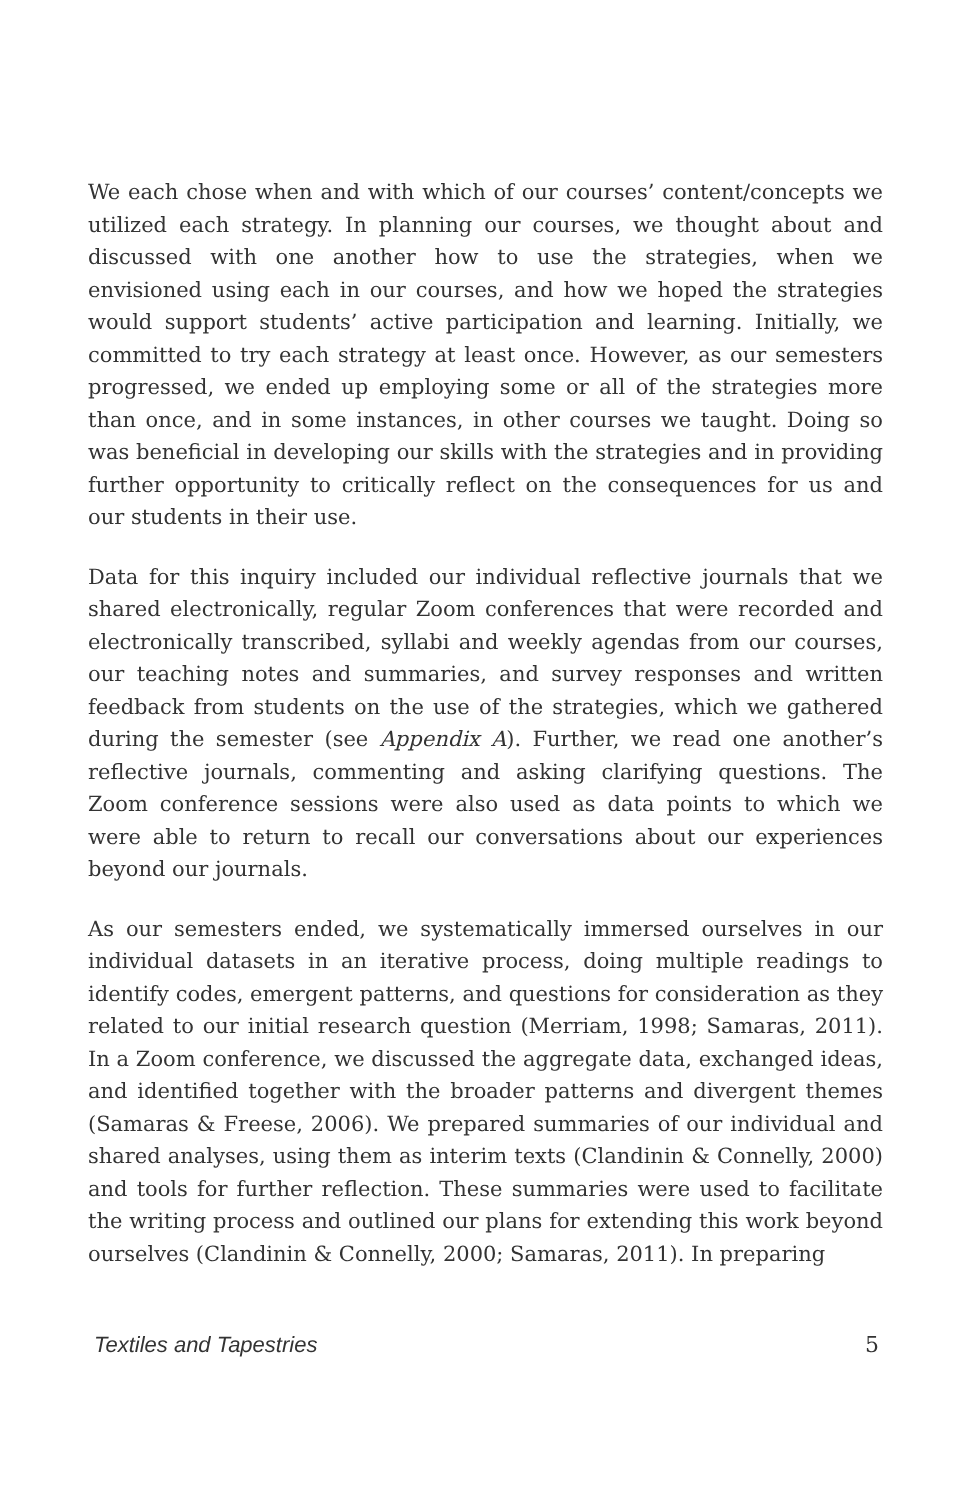We each chose when and with which of our courses’ content/concepts we utilized each strategy. In planning our courses, we thought about and discussed with one another how to use the strategies, when we envisioned using each in our courses, and how we hoped the strategies would support students’ active participation and learning. Initially, we committed to try each strategy at least once. However, as our semesters progressed, we ended up employing some or all of the strategies more than once, and in some instances, in other courses we taught. Doing so was beneficial in developing our skills with the strategies and in providing further opportunity to critically reflect on the consequences for us and our students in their use.
Data for this inquiry included our individual reflective journals that we shared electronically, regular Zoom conferences that were recorded and electronically transcribed, syllabi and weekly agendas from our courses, our teaching notes and summaries, and survey responses and written feedback from students on the use of the strategies, which we gathered during the semester (see Appendix A). Further, we read one another’s reflective journals, commenting and asking clarifying questions. The Zoom conference sessions were also used as data points to which we were able to return to recall our conversations about our experiences beyond our journals.
As our semesters ended, we systematically immersed ourselves in our individual datasets in an iterative process, doing multiple readings to identify codes, emergent patterns, and questions for consideration as they related to our initial research question (Merriam, 1998; Samaras, 2011). In a Zoom conference, we discussed the aggregate data, exchanged ideas, and identified together with the broader patterns and divergent themes (Samaras & Freese, 2006). We prepared summaries of our individual and shared analyses, using them as interim texts (Clandinin & Connelly, 2000) and tools for further reflection. These summaries were used to facilitate the writing process and outlined our plans for extending this work beyond ourselves (Clandinin & Connelly, 2000; Samaras, 2011). In preparing
Textiles and Tapestries 5